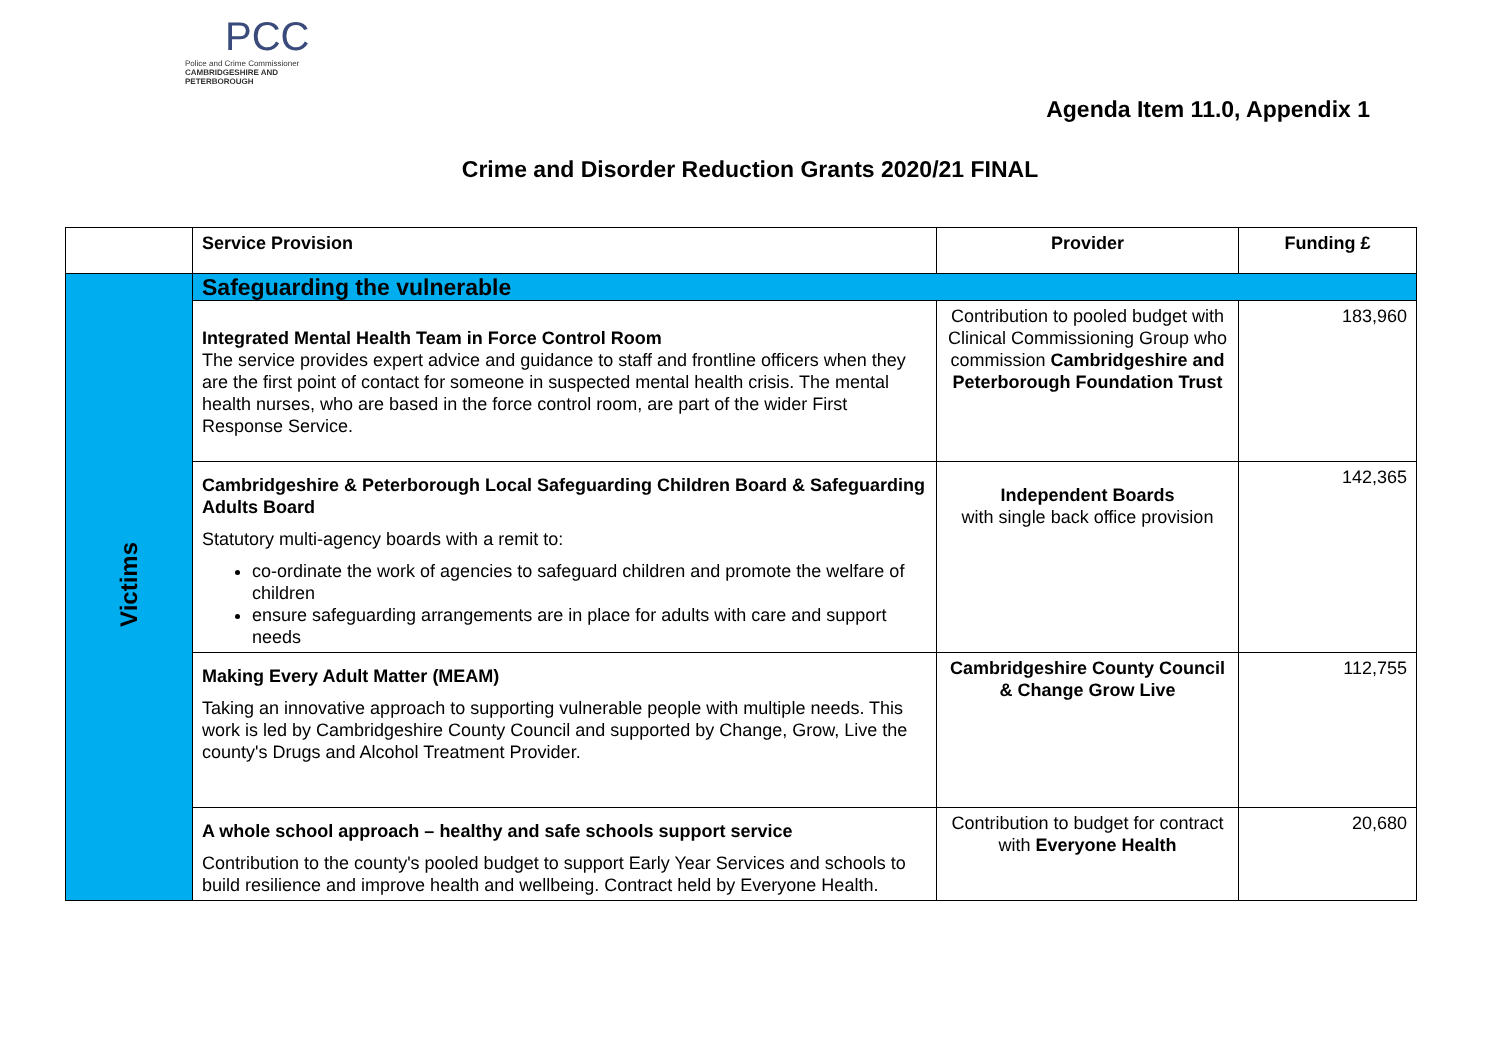PCC
Police and Crime Commissioner
CAMBRIDGESHIRE AND PETERBOROUGH
Agenda Item 11.0, Appendix 1
Crime and Disorder Reduction Grants 2020/21 FINAL
| | Service Provision | Provider | Funding £ |
| --- | --- | --- | --- |
| Victims | Safeguarding the vulnerable | | |
| | Integrated Mental Health Team in Force Control Room The service provides expert advice and guidance to staff and frontline officers when they are the first point of contact for someone in suspected mental health crisis. The mental health nurses, who are based in the force control room, are part of the wider First Response Service. | Contribution to pooled budget with Clinical Commissioning Group who commission Cambridgeshire and Peterborough Foundation Trust | 183,960 |
| | Cambridgeshire & Peterborough Local Safeguarding Children Board & Safeguarding Adults Board Statutory multi-agency boards with a remit to: co-ordinate the work of agencies to safeguard children and promote the welfare of children ensure safeguarding arrangements are in place for adults with care and support needs | Independent Boards with single back office provision | 142,365 |
| | Making Every Adult Matter (MEAM) Taking an innovative approach to supporting vulnerable people with multiple needs. This work is led by Cambridgeshire County Council and supported by Change, Grow, Live the county's Drugs and Alcohol Treatment Provider. | Cambridgeshire County Council & Change Grow Live | 112,755 |
| | A whole school approach – healthy and safe schools support service Contribution to the county's pooled budget to support Early Year Services and schools to build resilience and improve health and wellbeing. Contract held by Everyone Health. | Contribution to budget for contract with Everyone Health | 20,680 |